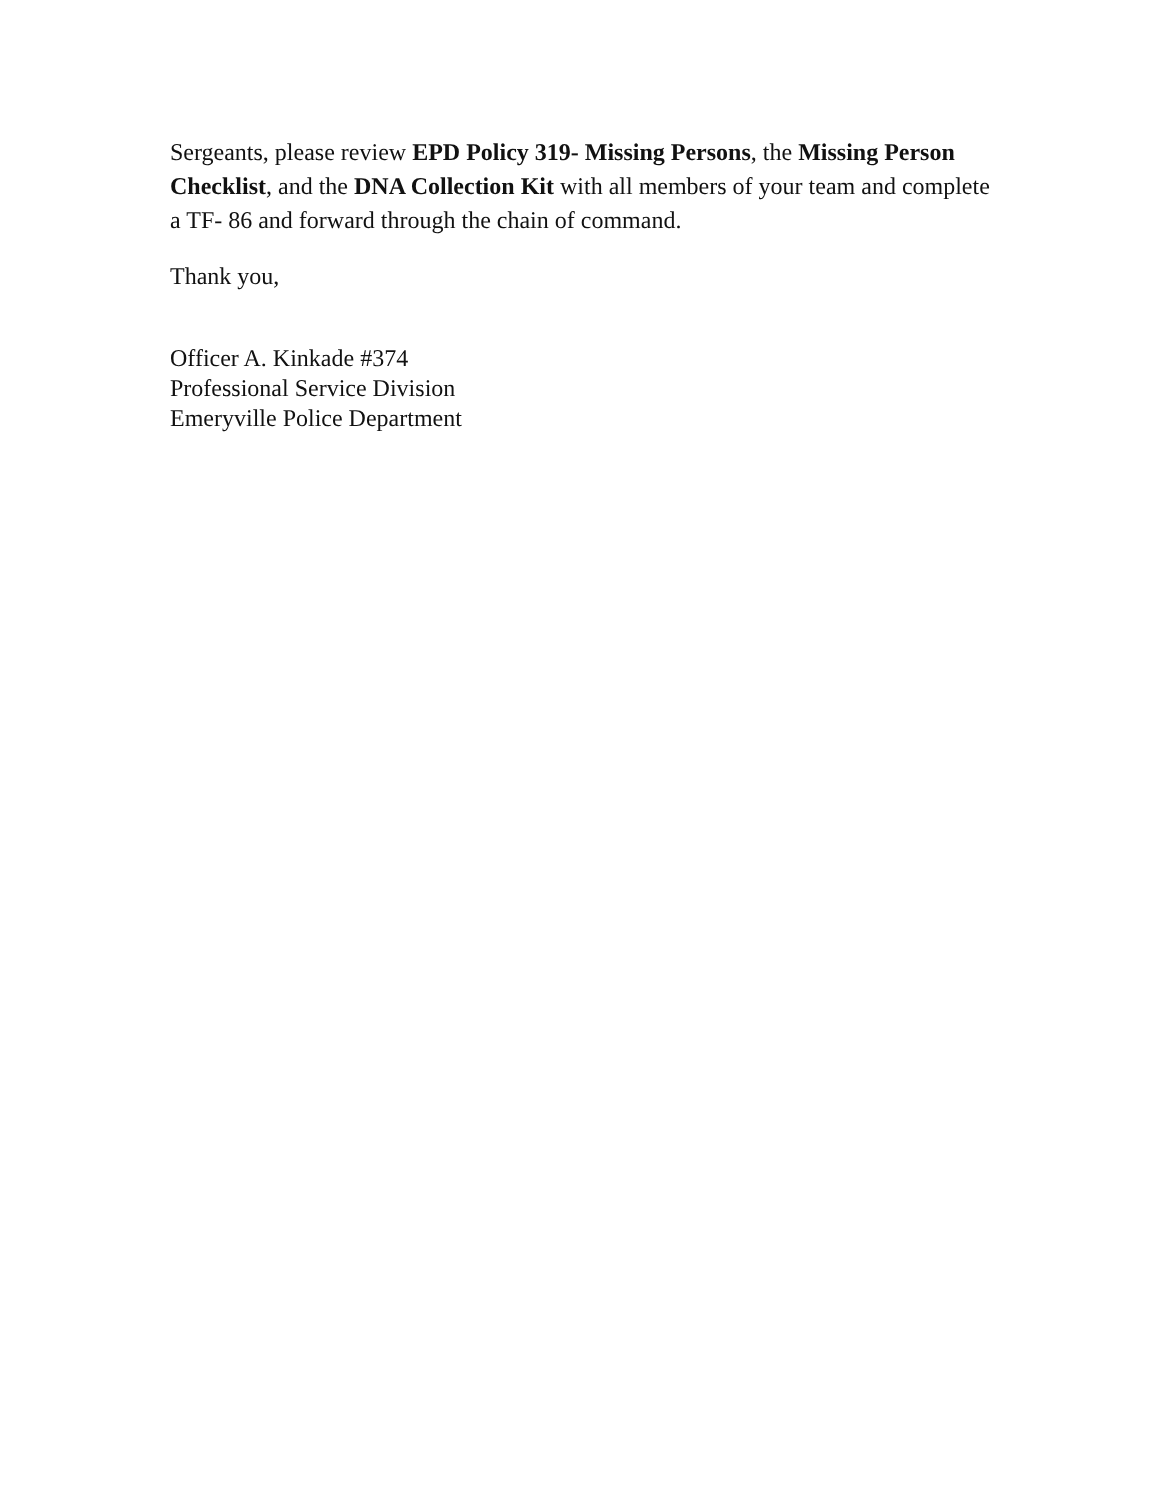Sergeants, please review EPD Policy 319- Missing Persons, the Missing Person Checklist, and the DNA Collection Kit with all members of your team and complete a TF- 86 and forward through the chain of command.
Thank you,
Officer A. Kinkade #374
Professional Service Division
Emeryville Police Department